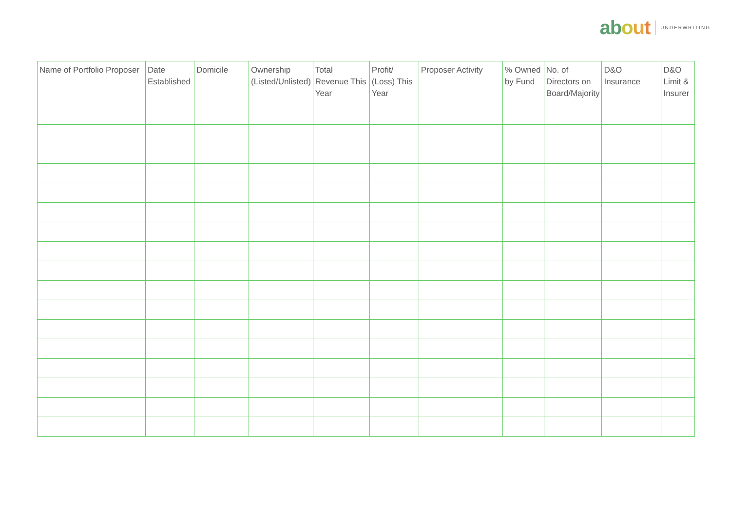about UNDERWRITING
| Name of Portfolio Proposer | Date Established | Domicile | Ownership (Listed/Unlisted) | Total Revenue This Year | Profit/ (Loss) This Year | Proposer Activity | % Owned by Fund | No. of Directors on Board/Majority | D&O Insurance | D&O Limit & Insurer |
| --- | --- | --- | --- | --- | --- | --- | --- | --- | --- | --- |